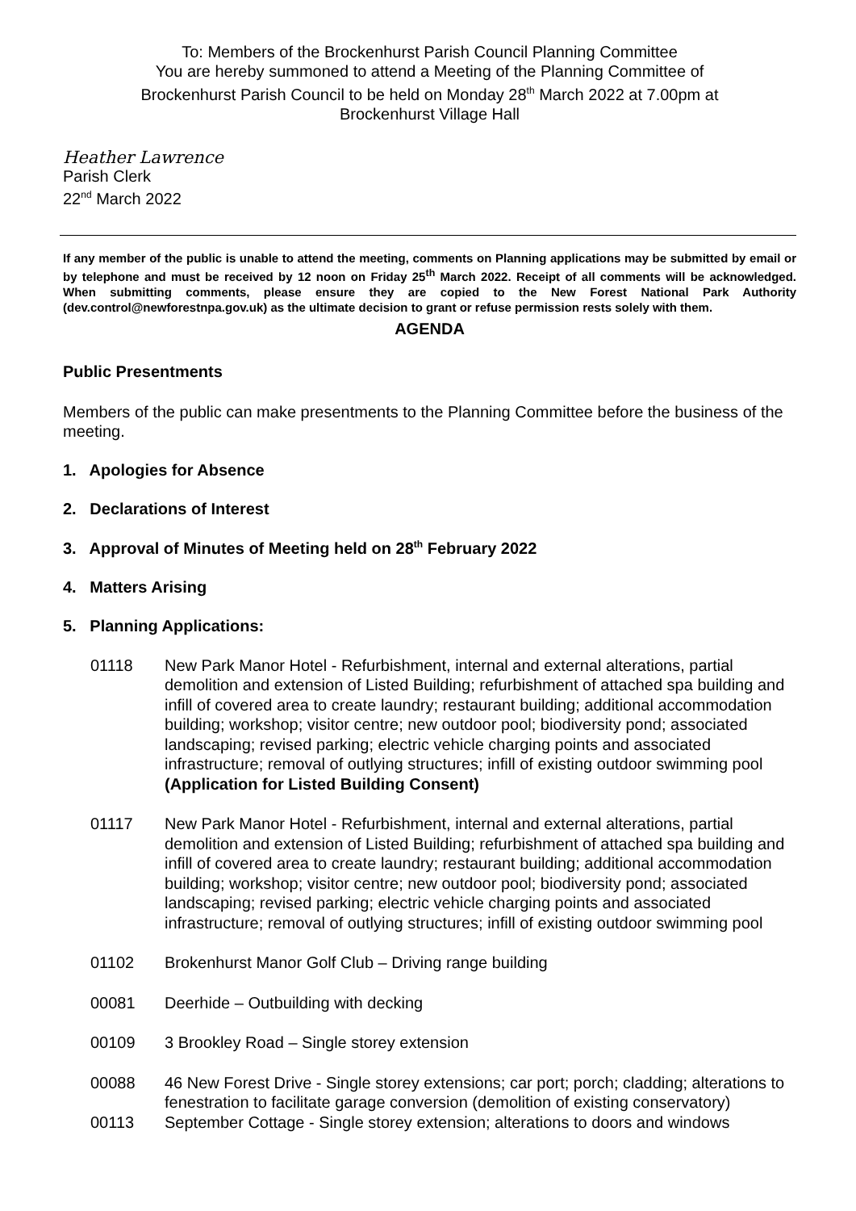To: Members of the Brockenhurst Parish Council Planning Committee
You are hereby summoned to attend a Meeting of the Planning Committee of
Brockenhurst Parish Council to be held on Monday 28<sup>th</sup> March 2022 at 7.00pm at
Brockenhurst Village Hall
Heather Lawrence
Parish Clerk
22<sup>nd</sup> March 2022
If any member of the public is unable to attend the meeting, comments on Planning applications may be submitted by email or by telephone and must be received by 12 noon on Friday 25<sup>th</sup> March 2022. Receipt of all comments will be acknowledged. When submitting comments, please ensure they are copied to the New Forest National Park Authority (dev.control@newforestnpa.gov.uk) as the ultimate decision to grant or refuse permission rests solely with them.
AGENDA
Public Presentments
Members of the public can make presentments to the Planning Committee before the business of the meeting.
1. Apologies for Absence
2. Declarations of Interest
3. Approval of Minutes of Meeting held on 28<sup>th</sup> February 2022
4. Matters Arising
5. Planning Applications:
| 01118 | New Park Manor Hotel - Refurbishment, internal and external alterations, partial demolition and extension of Listed Building; refurbishment of attached spa building and infill of covered area to create laundry; restaurant building; additional accommodation building; workshop; visitor centre; new outdoor pool; biodiversity pond; associated landscaping; revised parking; electric vehicle charging points and associated infrastructure; removal of outlying structures; infill of existing outdoor swimming pool (Application for Listed Building Consent) |
| 01117 | New Park Manor Hotel - Refurbishment, internal and external alterations, partial demolition and extension of Listed Building; refurbishment of attached spa building and infill of covered area to create laundry; restaurant building; additional accommodation building; workshop; visitor centre; new outdoor pool; biodiversity pond; associated landscaping; revised parking; electric vehicle charging points and associated infrastructure; removal of outlying structures; infill of existing outdoor swimming pool |
| 01102 | Brokenhurst Manor Golf Club – Driving range building |
| 00081 | Deerhide – Outbuilding with decking |
| 00109 | 3 Brookley Road – Single storey extension |
| 00088 | 46 New Forest Drive - Single storey extensions; car port; porch; cladding; alterations to fenestration to facilitate garage conversion (demolition of existing conservatory) |
| 00113 | September Cottage - Single storey extension; alterations to doors and windows |